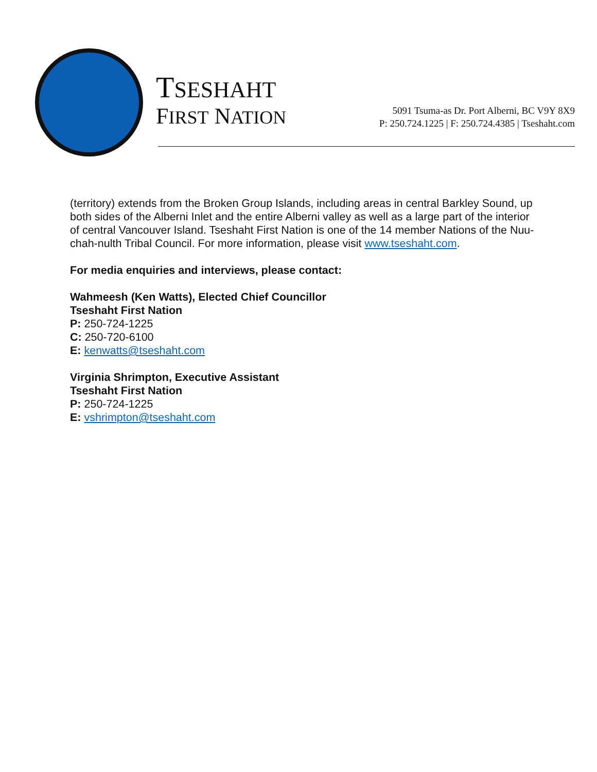TSESHAHT
FIRST NATION
5091 Tsuma-as Dr. Port Alberni, BC V9Y 8X9
P: 250.724.1225 | F: 250.724.4385 | Tseshaht.com
(territory) extends from the Broken Group Islands, including areas in central Barkley Sound, up both sides of the Alberni Inlet and the entire Alberni valley as well as a large part of the interior of central Vancouver Island. Tseshaht First Nation is one of the 14 member Nations of the Nuu-chah-nulth Tribal Council. For more information, please visit www.tseshaht.com.
For media enquiries and interviews, please contact:
Wahmeesh (Ken Watts), Elected Chief Councillor
Tseshaht First Nation
P: 250-724-1225
C: 250-720-6100
E: kenwatts@tseshaht.com
Virginia Shrimpton, Executive Assistant
Tseshaht First Nation
P: 250-724-1225
E: vshrimpton@tseshaht.com